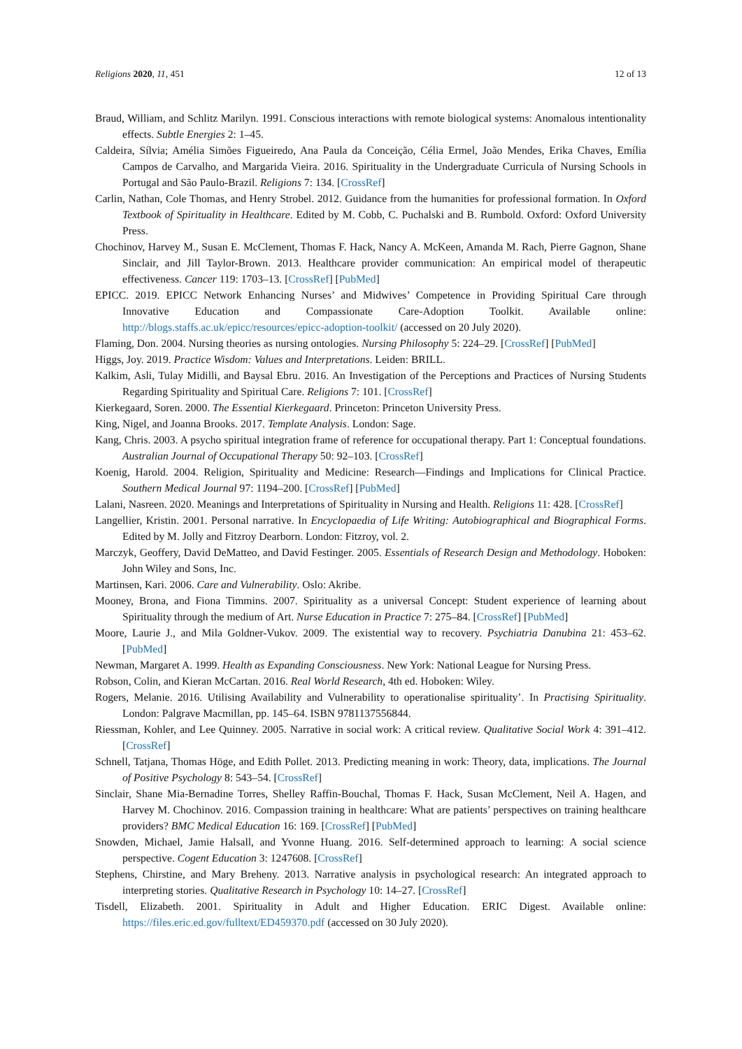Religions 2020, 11, 451 12 of 13
Braud, William, and Schlitz Marilyn. 1991. Conscious interactions with remote biological systems: Anomalous intentionality effects. Subtle Energies 2: 1–45.
Caldeira, Sílvia; Amélia Simões Figueiredo, Ana Paula da Conceição, Célia Ermel, João Mendes, Erika Chaves, Emília Campos de Carvalho, and Margarida Vieira. 2016. Spirituality in the Undergraduate Curricula of Nursing Schools in Portugal and São Paulo-Brazil. Religions 7: 134. [CrossRef]
Carlin, Nathan, Cole Thomas, and Henry Strobel. 2012. Guidance from the humanities for professional formation. In Oxford Textbook of Spirituality in Healthcare. Edited by M. Cobb, C. Puchalski and B. Rumbold. Oxford: Oxford University Press.
Chochinov, Harvey M., Susan E. McClement, Thomas F. Hack, Nancy A. McKeen, Amanda M. Rach, Pierre Gagnon, Shane Sinclair, and Jill Taylor-Brown. 2013. Healthcare provider communication: An empirical model of therapeutic effectiveness. Cancer 119: 1703–13. [CrossRef] [PubMed]
EPICC. 2019. EPICC Network Enhancing Nurses’ and Midwives’ Competence in Providing Spiritual Care through Innovative Education and Compassionate Care-Adoption Toolkit. Available online: http://blogs.staffs.ac.uk/epicc/resources/epicc-adoption-toolkit/ (accessed on 20 July 2020).
Flaming, Don. 2004. Nursing theories as nursing ontologies. Nursing Philosophy 5: 224–29. [CrossRef] [PubMed]
Higgs, Joy. 2019. Practice Wisdom: Values and Interpretations. Leiden: BRILL.
Kalkim, Asli, Tulay Midilli, and Baysal Ebru. 2016. An Investigation of the Perceptions and Practices of Nursing Students Regarding Spirituality and Spiritual Care. Religions 7: 101. [CrossRef]
Kierkegaard, Soren. 2000. The Essential Kierkegaard. Princeton: Princeton University Press.
King, Nigel, and Joanna Brooks. 2017. Template Analysis. London: Sage.
Kang, Chris. 2003. A psycho spiritual integration frame of reference for occupational therapy. Part 1: Conceptual foundations. Australian Journal of Occupational Therapy 50: 92–103. [CrossRef]
Koenig, Harold. 2004. Religion, Spirituality and Medicine: Research—Findings and Implications for Clinical Practice. Southern Medical Journal 97: 1194–200. [CrossRef] [PubMed]
Lalani, Nasreen. 2020. Meanings and Interpretations of Spirituality in Nursing and Health. Religions 11: 428. [CrossRef]
Langellier, Kristin. 2001. Personal narrative. In Encyclopaedia of Life Writing: Autobiographical and Biographical Forms. Edited by M. Jolly and Fitzroy Dearborn. London: Fitzroy, vol. 2.
Marczyk, Geoffery, David DeMatteo, and David Festinger. 2005. Essentials of Research Design and Methodology. Hoboken: John Wiley and Sons, Inc.
Martinsen, Kari. 2006. Care and Vulnerability. Oslo: Akribe.
Mooney, Brona, and Fiona Timmins. 2007. Spirituality as a universal Concept: Student experience of learning about Spirituality through the medium of Art. Nurse Education in Practice 7: 275–84. [CrossRef] [PubMed]
Moore, Laurie J., and Mila Goldner-Vukov. 2009. The existential way to recovery. Psychiatria Danubina 21: 453–62. [PubMed]
Newman, Margaret A. 1999. Health as Expanding Consciousness. New York: National League for Nursing Press.
Robson, Colin, and Kieran McCartan. 2016. Real World Research, 4th ed. Hoboken: Wiley.
Rogers, Melanie. 2016. Utilising Availability and Vulnerability to operationalise spirituality’. In Practising Spirituality. London: Palgrave Macmillan, pp. 145–64. ISBN 9781137556844.
Riessman, Kohler, and Lee Quinney. 2005. Narrative in social work: A critical review. Qualitative Social Work 4: 391–412. [CrossRef]
Schnell, Tatjana, Thomas Höge, and Edith Pollet. 2013. Predicting meaning in work: Theory, data, implications. The Journal of Positive Psychology 8: 543–54. [CrossRef]
Sinclair, Shane Mia-Bernadine Torres, Shelley Raffin-Bouchal, Thomas F. Hack, Susan McClement, Neil A. Hagen, and Harvey M. Chochinov. 2016. Compassion training in healthcare: What are patients’ perspectives on training healthcare providers? BMC Medical Education 16: 169. [CrossRef] [PubMed]
Snowden, Michael, Jamie Halsall, and Yvonne Huang. 2016. Self-determined approach to learning: A social science perspective. Cogent Education 3: 1247608. [CrossRef]
Stephens, Chirstine, and Mary Breheny. 2013. Narrative analysis in psychological research: An integrated approach to interpreting stories. Qualitative Research in Psychology 10: 14–27. [CrossRef]
Tisdell, Elizabeth. 2001. Spirituality in Adult and Higher Education. ERIC Digest. Available online: https://files.eric.ed.gov/fulltext/ED459370.pdf (accessed on 30 July 2020).